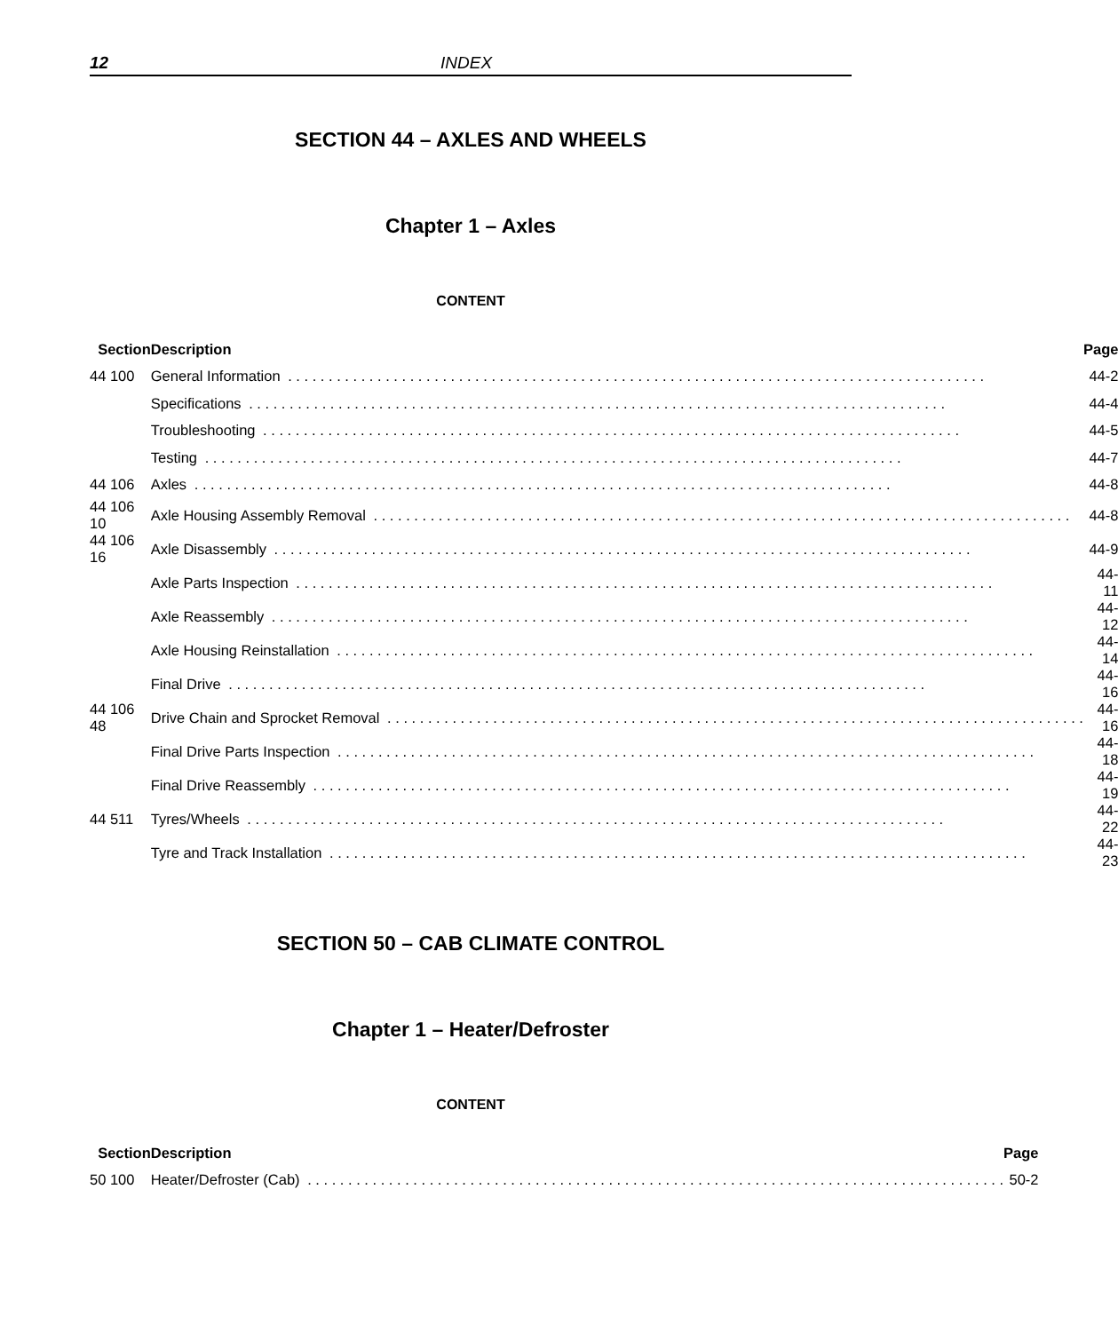12
INDEX
SECTION 44 – AXLES AND WHEELS
Chapter 1 – Axles
CONTENT
| Section | Description | Page |
| --- | --- | --- |
| 44 100 | General Information | 44-2 |
| | Specifications | 44-4 |
| | Troubleshooting | 44-5 |
| | Testing | 44-7 |
| 44 106 | Axles | 44-8 |
| 44 106 10 | Axle Housing Assembly Removal | 44-8 |
| 44 106 16 | Axle Disassembly | 44-9 |
| | Axle Parts Inspection | 44-11 |
| | Axle Reassembly | 44-12 |
| | Axle Housing Reinstallation | 44-14 |
| | Final Drive | 44-16 |
| 44 106 48 | Drive Chain and Sprocket Removal | 44-16 |
| | Final Drive Parts Inspection | 44-18 |
| | Final Drive Reassembly | 44-19 |
| 44 511 | Tyres/Wheels | 44-22 |
| | Tyre and Track Installation | 44-23 |
SECTION 50 – CAB CLIMATE CONTROL
Chapter 1 – Heater/Defroster
CONTENT
| Section | Description | Page |
| --- | --- | --- |
| 50 100 | Heater/Defroster (Cab) | 50-2 |